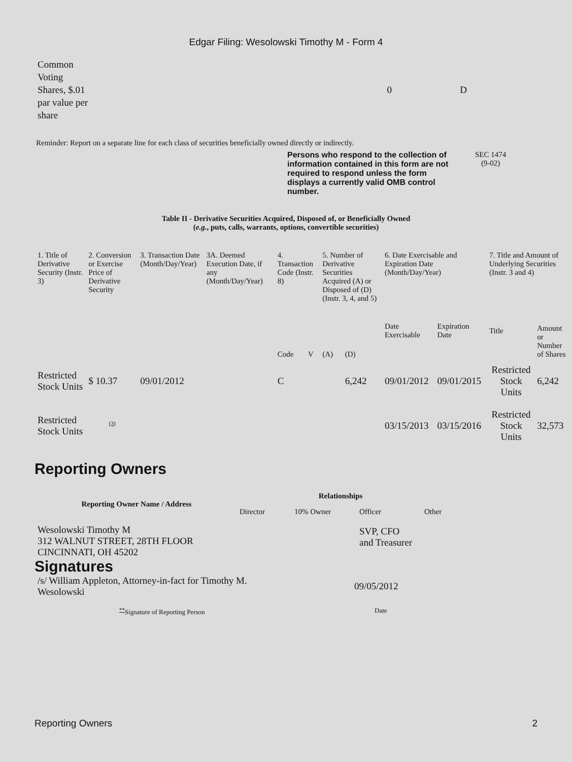Edgar Filing: Wesolowski Timothy M - Form 4
| Common Voting Shares, $.01 par value per share | 0 | D |
Reminder: Report on a separate line for each class of securities beneficially owned directly or indirectly.
Persons who respond to the collection of information contained in this form are not required to respond unless the form displays a currently valid OMB control number.
SEC 1474
(9-02)
Table II - Derivative Securities Acquired, Disposed of, or Beneficially Owned
(e.g., puts, calls, warrants, options, convertible securities)
| 1. Title of Derivative Security (Instr. 3) | 2. Conversion or Exercise Price of Derivative Security | 3. Transaction Date (Month/Day/Year) | 3A. Deemed Execution Date, if any (Month/Day/Year) | 4. Transaction Code (Instr. 8) | | 5. Number of Derivative Securities Acquired (A) or Disposed of (D) (Instr. 3, 4, and 5) | | 6. Date Exercisable and Expiration Date (Month/Day/Year) | | 7. Title and Amount of Underlying Securities (Instr. 3 and 4) | |
| | | | | Code | V | (A) | (D) | Date Exercisable | Expiration Date | Title | Amount or Number of Shares |
| Restricted Stock Units | $ 10.37 | 09/01/2012 | | C | | | 6,242 | 09/01/2012 | 09/01/2015 | Restricted Stock Units | 6,242 |
| Restricted Stock Units | <sup>(3)</sup> | | | | | | | 03/15/2013 | 03/15/2016 | Restricted Stock Units | 32,573 |
Reporting Owners
| Reporting Owner Name / Address | Relationships | | | |
| --- | --- | --- | --- | --- |
| | Director | 10% Owner | Officer | Other |
| Wesolowski Timothy M 312 WALNUT STREET, 28TH FLOOR CINCINNATI, OH 45202 | | | SVP, CFO and Treasurer | |
Signatures
| /s/ William Appleton, Attorney-in-fact for Timothy M. Wesolowski | 09/05/2012 |
| <sup>**</sup> Signature of Reporting Person | Date |
Reporting Owners 2